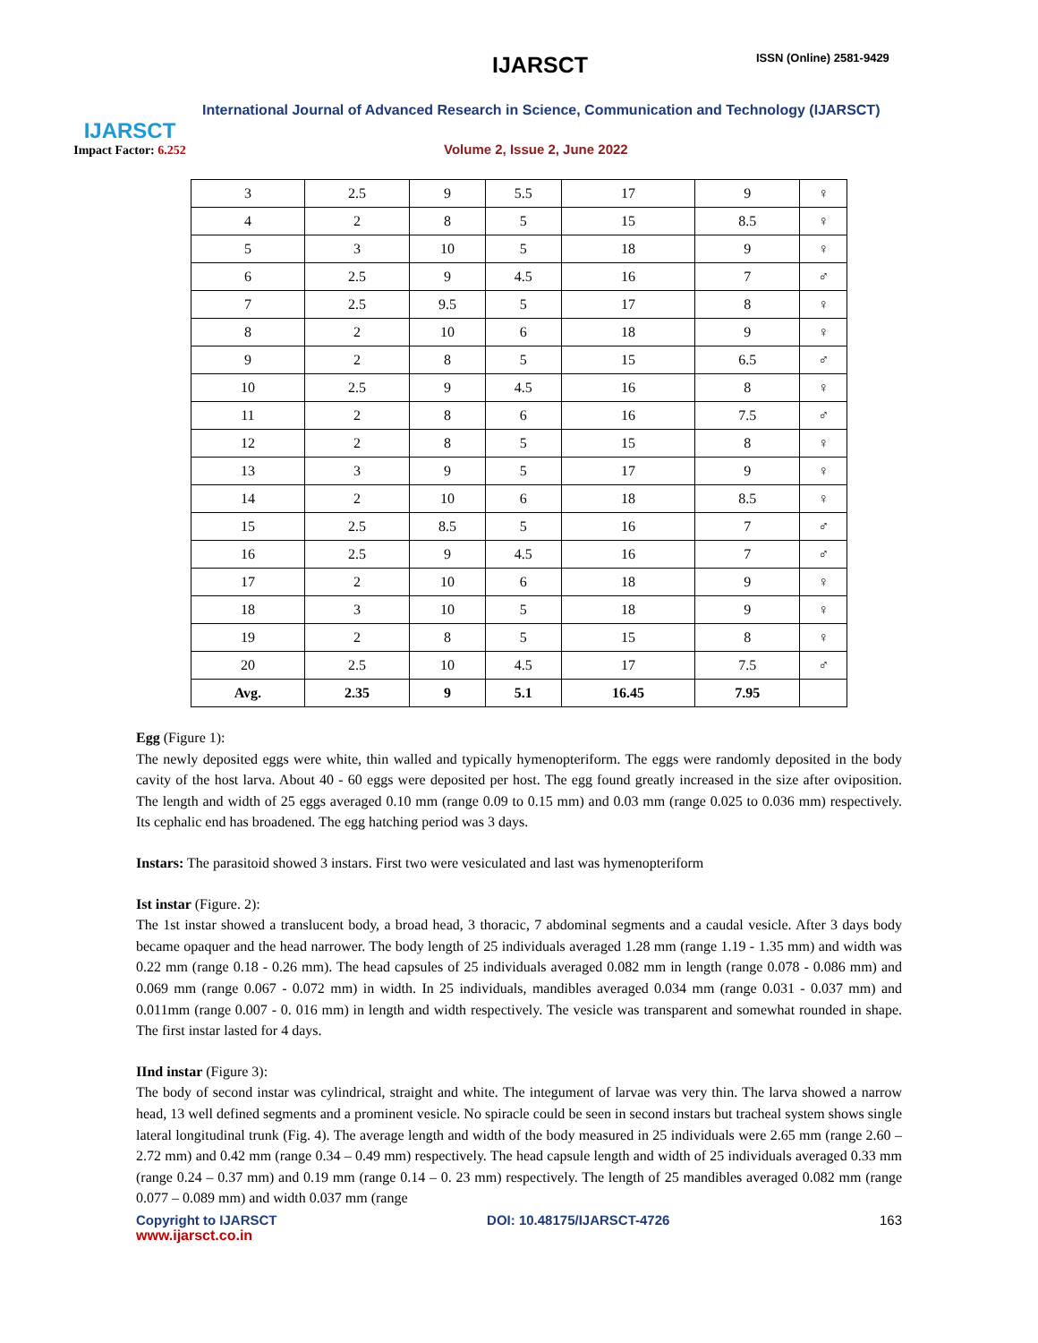IJARSCT
Impact Factor: 6.252
IJARSCT ISSN (Online) 2581-9429
International Journal of Advanced Research in Science, Communication and Technology (IJARSCT)
Volume 2, Issue 2, June 2022
| 3 | 2.5 | 9 | 5.5 | 17 | 9 | ♀ |
| 4 | 2 | 8 | 5 | 15 | 8.5 | ♀ |
| 5 | 3 | 10 | 5 | 18 | 9 | ♀ |
| 6 | 2.5 | 9 | 4.5 | 16 | 7 | ♂ |
| 7 | 2.5 | 9.5 | 5 | 17 | 8 | ♀ |
| 8 | 2 | 10 | 6 | 18 | 9 | ♀ |
| 9 | 2 | 8 | 5 | 15 | 6.5 | ♂ |
| 10 | 2.5 | 9 | 4.5 | 16 | 8 | ♀ |
| 11 | 2 | 8 | 6 | 16 | 7.5 | ♂ |
| 12 | 2 | 8 | 5 | 15 | 8 | ♀ |
| 13 | 3 | 9 | 5 | 17 | 9 | ♀ |
| 14 | 2 | 10 | 6 | 18 | 8.5 | ♀ |
| 15 | 2.5 | 8.5 | 5 | 16 | 7 | ♂ |
| 16 | 2.5 | 9 | 4.5 | 16 | 7 | ♂ |
| 17 | 2 | 10 | 6 | 18 | 9 | ♀ |
| 18 | 3 | 10 | 5 | 18 | 9 | ♀ |
| 19 | 2 | 8 | 5 | 15 | 8 | ♀ |
| 20 | 2.5 | 10 | 4.5 | 17 | 7.5 | ♂ |
| Avg. | 2.35 | 9 | 5.1 | 16.45 | 7.95 | |
Egg (Figure 1):
The newly deposited eggs were white, thin walled and typically hymenopteriform. The eggs were randomly deposited in the body cavity of the host larva. About 40 - 60 eggs were deposited per host. The egg found greatly increased in the size after oviposition. The length and width of 25 eggs averaged 0.10 mm (range 0.09 to 0.15 mm) and 0.03 mm (range 0.025 to 0.036 mm) respectively. Its cephalic end has broadened. The egg hatching period was 3 days.
Instars: The parasitoid showed 3 instars. First two were vesiculated and last was hymenopteriform
Ist instar (Figure. 2):
The 1st instar showed a translucent body, a broad head, 3 thoracic, 7 abdominal segments and a caudal vesicle. After 3 days body became opaquer and the head narrower. The body length of 25 individuals averaged 1.28 mm (range 1.19 - 1.35 mm) and width was 0.22 mm (range 0.18 - 0.26 mm). The head capsules of 25 individuals averaged 0.082 mm in length (range 0.078 - 0.086 mm) and 0.069 mm (range 0.067 - 0.072 mm) in width. In 25 individuals, mandibles averaged 0.034 mm (range 0.031 - 0.037 mm) and 0.011mm (range 0.007 - 0. 016 mm) in length and width respectively. The vesicle was transparent and somewhat rounded in shape. The first instar lasted for 4 days.
IInd instar (Figure 3):
The body of second instar was cylindrical, straight and white. The integument of larvae was very thin. The larva showed a narrow head, 13 well defined segments and a prominent vesicle. No spiracle could be seen in second instars but tracheal system shows single lateral longitudinal trunk (Fig. 4). The average length and width of the body measured in 25 individuals were 2.65 mm (range 2.60 – 2.72 mm) and 0.42 mm (range 0.34 – 0.49 mm) respectively. The head capsule length and width of 25 individuals averaged 0.33 mm (range 0.24 – 0.37 mm) and 0.19 mm (range 0.14 – 0. 23 mm) respectively. The length of 25 mandibles averaged 0.082 mm (range 0.077 – 0.089 mm) and width 0.037 mm (range
Copyright to IJARSCT DOI: 10.48175/IJARSCT-4726 163
www.ijarsct.co.in